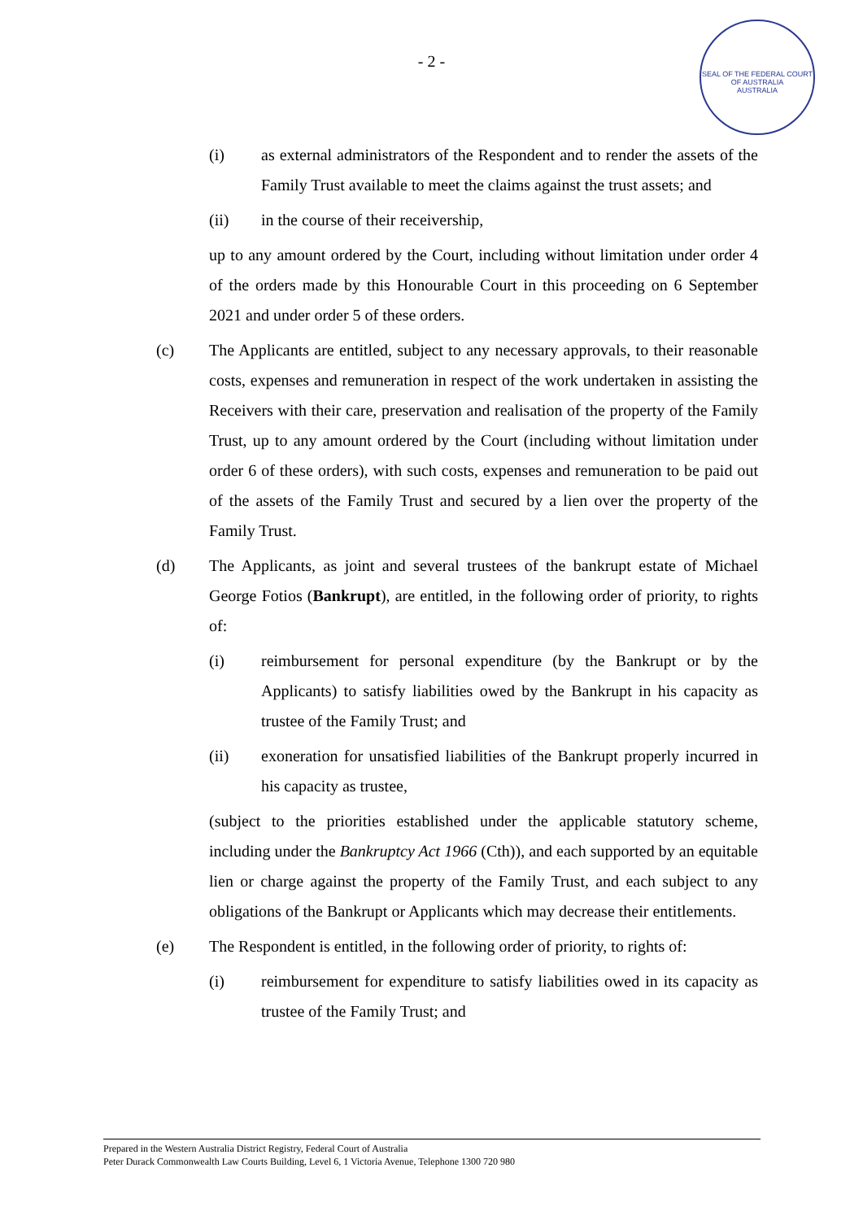- 2 -
SEAL OF THE FEDERAL COURT OF AUSTRALIA
AUSTRALIA
(i) as external administrators of the Respondent and to render the assets of the Family Trust available to meet the claims against the trust assets; and
(ii) in the course of their receivership,
up to any amount ordered by the Court, including without limitation under order 4 of the orders made by this Honourable Court in this proceeding on 6 September 2021 and under order 5 of these orders.
(c) The Applicants are entitled, subject to any necessary approvals, to their reasonable costs, expenses and remuneration in respect of the work undertaken in assisting the Receivers with their care, preservation and realisation of the property of the Family Trust, up to any amount ordered by the Court (including without limitation under order 6 of these orders), with such costs, expenses and remuneration to be paid out of the assets of the Family Trust and secured by a lien over the property of the Family Trust.
(d) The Applicants, as joint and several trustees of the bankrupt estate of Michael George Fotios (Bankrupt), are entitled, in the following order of priority, to rights of:
(i) reimbursement for personal expenditure (by the Bankrupt or by the Applicants) to satisfy liabilities owed by the Bankrupt in his capacity as trustee of the Family Trust; and
(ii) exoneration for unsatisfied liabilities of the Bankrupt properly incurred in his capacity as trustee,
(subject to the priorities established under the applicable statutory scheme, including under the Bankruptcy Act 1966 (Cth)), and each supported by an equitable lien or charge against the property of the Family Trust, and each subject to any obligations of the Bankrupt or Applicants which may decrease their entitlements.
(e) The Respondent is entitled, in the following order of priority, to rights of:
(i) reimbursement for expenditure to satisfy liabilities owed in its capacity as trustee of the Family Trust; and
Prepared in the Western Australia District Registry, Federal Court of Australia
Peter Durack Commonwealth Law Courts Building, Level 6, 1 Victoria Avenue, Telephone 1300 720 980